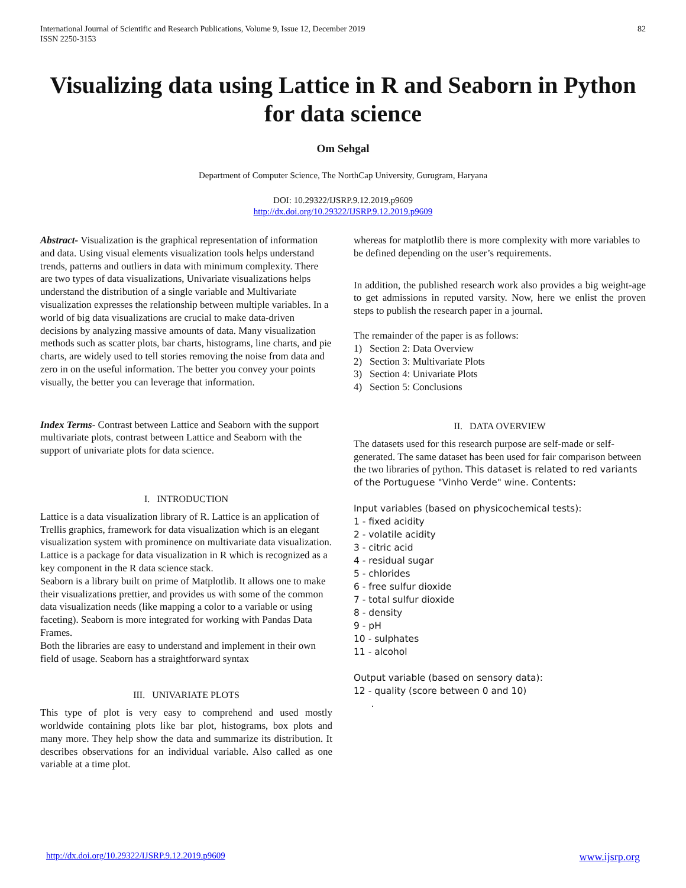International Journal of Scientific and Research Publications, Volume 9, Issue 12, December 2019
ISSN 2250-3153
82
Visualizing data using Lattice in R and Seaborn in Python for data science
Om Sehgal
Department of Computer Science, The NorthCap University, Gurugram, Haryana
DOI: 10.29322/IJSRP.9.12.2019.p9609
http://dx.doi.org/10.29322/IJSRP.9.12.2019.p9609
Abstract- Visualization is the graphical representation of information and data. Using visual elements visualization tools helps understand trends, patterns and outliers in data with minimum complexity. There are two types of data visualizations, Univariate visualizations helps understand the distribution of a single variable and Multivariate visualization expresses the relationship between multiple variables. In a world of big data visualizations are crucial to make data-driven decisions by analyzing massive amounts of data. Many visualization methods such as scatter plots, bar charts, histograms, line charts, and pie charts, are widely used to tell stories removing the noise from data and zero in on the useful information. The better you convey your points visually, the better you can leverage that information.
Index Terms- Contrast between Lattice and Seaborn with the support multivariate plots, contrast between Lattice and Seaborn with the support of univariate plots for data science.
I. INTRODUCTION
Lattice is a data visualization library of R. Lattice is an application of Trellis graphics, framework for data visualization which is an elegant visualization system with prominence on multivariate data visualization. Lattice is a package for data visualization in R which is recognized as a key component in the R data science stack.
Seaborn is a library built on prime of Matplotlib. It allows one to make their visualizations prettier, and provides us with some of the common data visualization needs (like mapping a color to a variable or using faceting). Seaborn is more integrated for working with Pandas Data Frames.
Both the libraries are easy to understand and implement in their own field of usage. Seaborn has a straightforward syntax
III. UNIVARIATE PLOTS
This type of plot is very easy to comprehend and used mostly worldwide containing plots like bar plot, histograms, box plots and many more. They help show the data and summarize its distribution. It describes observations for an individual variable. Also called as one variable at a time plot.
whereas for matplotlib there is more complexity with more variables to be defined depending on the user’s requirements.
In addition, the published research work also provides a big weight-age to get admissions in reputed varsity. Now, here we enlist the proven steps to publish the research paper in a journal.
The remainder of the paper is as follows:
1) Section 2: Data Overview
2) Section 3: Multivariate Plots
3) Section 4: Univariate Plots
4) Section 5: Conclusions
II. DATA OVERVIEW
The datasets used for this research purpose are self-made or self-generated. The same dataset has been used for fair comparison between the two libraries of python. This dataset is related to red variants of the Portuguese "Vinho Verde" wine. Contents:
Input variables (based on physicochemical tests):
1 - fixed acidity
2 - volatile acidity
3 - citric acid
4 - residual sugar
5 - chlorides
6 - free sulfur dioxide
7 - total sulfur dioxide
8 - density
9 - pH
10 - sulphates
11 - alcohol
Output variable (based on sensory data):
12 - quality (score between 0 and 10)
.
http://dx.doi.org/10.29322/IJSRP.9.12.2019.p9609 www.ijsrp.org